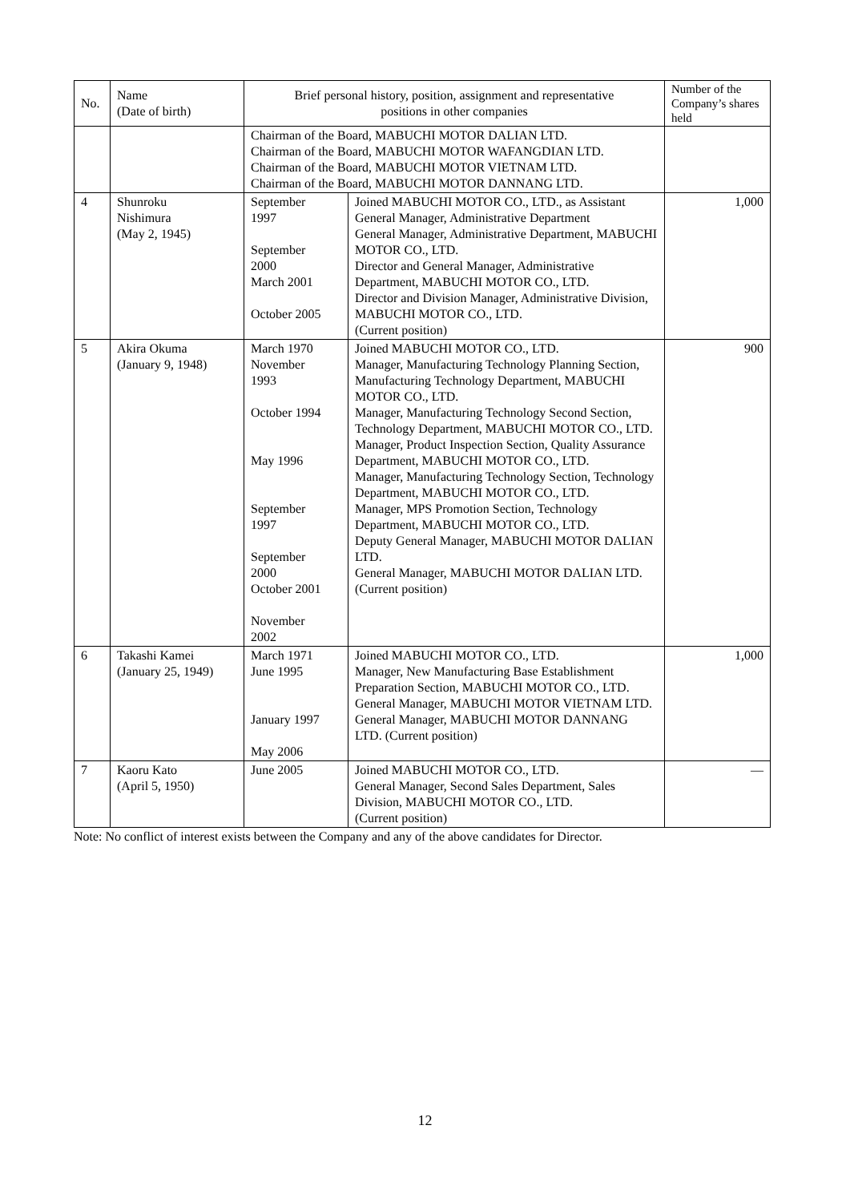| No. | Name (Date of birth) | Brief personal history, position, assignment and representative positions in other companies | | Number of the Company’s shares held |
| --- | --- | --- | --- | --- |
| | | Chairman of the Board, MABUCHI MOTOR DALIAN LTD. Chairman of the Board, MABUCHI MOTOR WAFANGDIAN LTD. Chairman of the Board, MABUCHI MOTOR VIETNAM LTD. Chairman of the Board, MABUCHI MOTOR DANNANG LTD. | | |
| 4 | Shunroku Nishimura (May 2, 1945) | September 1997 September 2000 March 2001 October 2005 | Joined MABUCHI MOTOR CO., LTD., as Assistant General Manager, Administrative Department General Manager, Administrative Department, MABUCHI MOTOR CO., LTD. Director and General Manager, Administrative Department, MABUCHI MOTOR CO., LTD. Director and Division Manager, Administrative Division, MABUCHI MOTOR CO., LTD. (Current position) | 1,000 |
| 5 | Akira Okuma (January 9, 1948) | March 1970 November 1993 October 1994 May 1996 September 1997 September 2000 October 2001 November 2002 | Joined MABUCHI MOTOR CO., LTD. Manager, Manufacturing Technology Planning Section, Manufacturing Technology Department, MABUCHI MOTOR CO., LTD. Manager, Manufacturing Technology Second Section, Technology Department, MABUCHI MOTOR CO., LTD. Manager, Product Inspection Section, Quality Assurance Department, MABUCHI MOTOR CO., LTD. Manager, Manufacturing Technology Section, Technology Department, MABUCHI MOTOR CO., LTD. Manager, MPS Promotion Section, Technology Department, MABUCHI MOTOR CO., LTD. Deputy General Manager, MABUCHI MOTOR DALIAN LTD. General Manager, MABUCHI MOTOR DALIAN LTD. (Current position) | 900 |
| 6 | Takashi Kamei (January 25, 1949) | March 1971 June 1995 January 1997 May 2006 | Joined MABUCHI MOTOR CO., LTD. Manager, New Manufacturing Base Establishment Preparation Section, MABUCHI MOTOR CO., LTD. General Manager, MABUCHI MOTOR VIETNAM LTD. General Manager, MABUCHI MOTOR DANNANG LTD. (Current position) | 1,000 |
| 7 | Kaoru Kato (April 5, 1950) | June 2005 | Joined MABUCHI MOTOR CO., LTD. General Manager, Second Sales Department, Sales Division, MABUCHI MOTOR CO., LTD. (Current position) | — |
Note: No conflict of interest exists between the Company and any of the above candidates for Director.
12